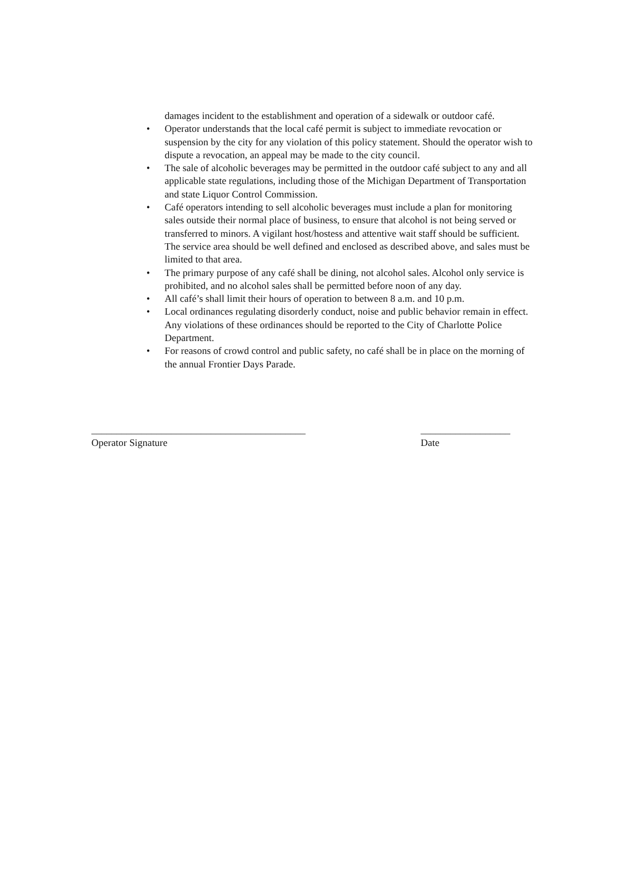damages incident to the establishment and operation of a sidewalk or outdoor café.
• Operator understands that the local café permit is subject to immediate revocation or suspension by the city for any violation of this policy statement. Should the operator wish to dispute a revocation, an appeal may be made to the city council.
• The sale of alcoholic beverages may be permitted in the outdoor café subject to any and all applicable state regulations, including those of the Michigan Department of Transportation and state Liquor Control Commission.
• Café operators intending to sell alcoholic beverages must include a plan for monitoring sales outside their normal place of business, to ensure that alcohol is not being served or transferred to minors. A vigilant host/hostess and attentive wait staff should be sufficient. The service area should be well defined and enclosed as described above, and sales must be limited to that area.
• The primary purpose of any café shall be dining, not alcohol sales. Alcohol only service is prohibited, and no alcohol sales shall be permitted before noon of any day.
• All café’s shall limit their hours of operation to between 8 a.m. and 10 p.m.
• Local ordinances regulating disorderly conduct, noise and public behavior remain in effect. Any violations of these ordinances should be reported to the City of Charlotte Police Department.
• For reasons of crowd control and public safety, no café shall be in place on the morning of the annual Frontier Days Parade.
___________________________________________
Operator Signature
__________________
Date